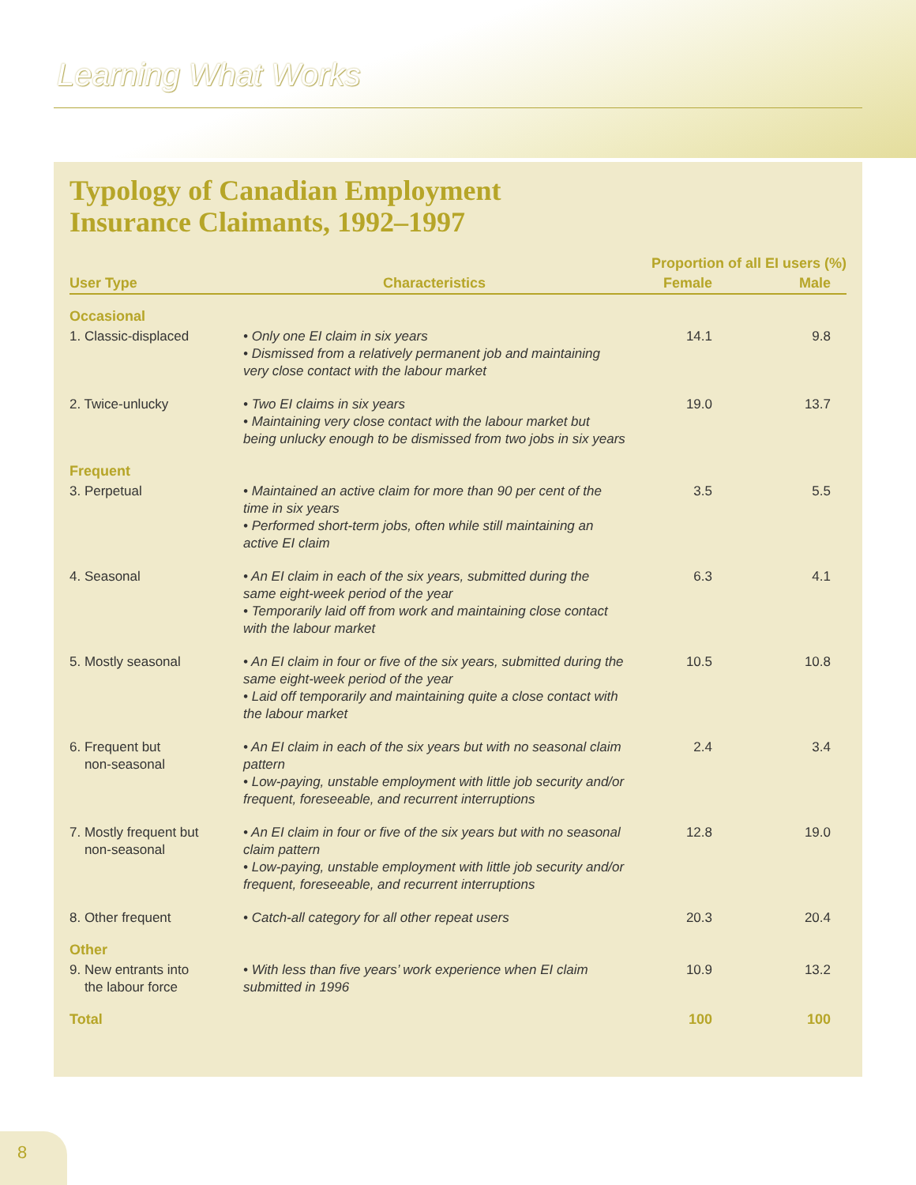Learning What Works
Typology of Canadian Employment
Insurance Claimants, 1992–1997
| | | Proportion of all EI users (%) | |
| --- | --- | --- | --- |
| User Type | Characteristics | Female | Male |
| Occasional | | | |
| 1. Classic-displaced | • Only one EI claim in six years • Dismissed from a relatively permanent job and maintaining very close contact with the labour market | 14.1 | 9.8 |
| 2. Twice-unlucky | • Two EI claims in six years • Maintaining very close contact with the labour market but being unlucky enough to be dismissed from two jobs in six years | 19.0 | 13.7 |
| Frequent | | | |
| 3. Perpetual | • Maintained an active claim for more than 90 per cent of the time in six years • Performed short-term jobs, often while still maintaining an active EI claim | 3.5 | 5.5 |
| 4. Seasonal | • An EI claim in each of the six years, submitted during the same eight-week period of the year • Temporarily laid off from work and maintaining close contact with the labour market | 6.3 | 4.1 |
| 5. Mostly seasonal | • An EI claim in four or five of the six years, submitted during the same eight-week period of the year • Laid off temporarily and maintaining quite a close contact with the labour market | 10.5 | 10.8 |
| 6. Frequent but non-seasonal | • An EI claim in each of the six years but with no seasonal claim pattern • Low-paying, unstable employment with little job security and/or frequent, foreseeable, and recurrent interruptions | 2.4 | 3.4 |
| 7. Mostly frequent but non-seasonal | • An EI claim in four or five of the six years but with no seasonal claim pattern • Low-paying, unstable employment with little job security and/or frequent, foreseeable, and recurrent interruptions | 12.8 | 19.0 |
| 8. Other frequent | • Catch-all category for all other repeat users | 20.3 | 20.4 |
| Other | | | |
| 9. New entrants into the labour force | • With less than five years’ work experience when EI claim submitted in 1996 | 10.9 | 13.2 |
| Total | | 100 | 100 |
8